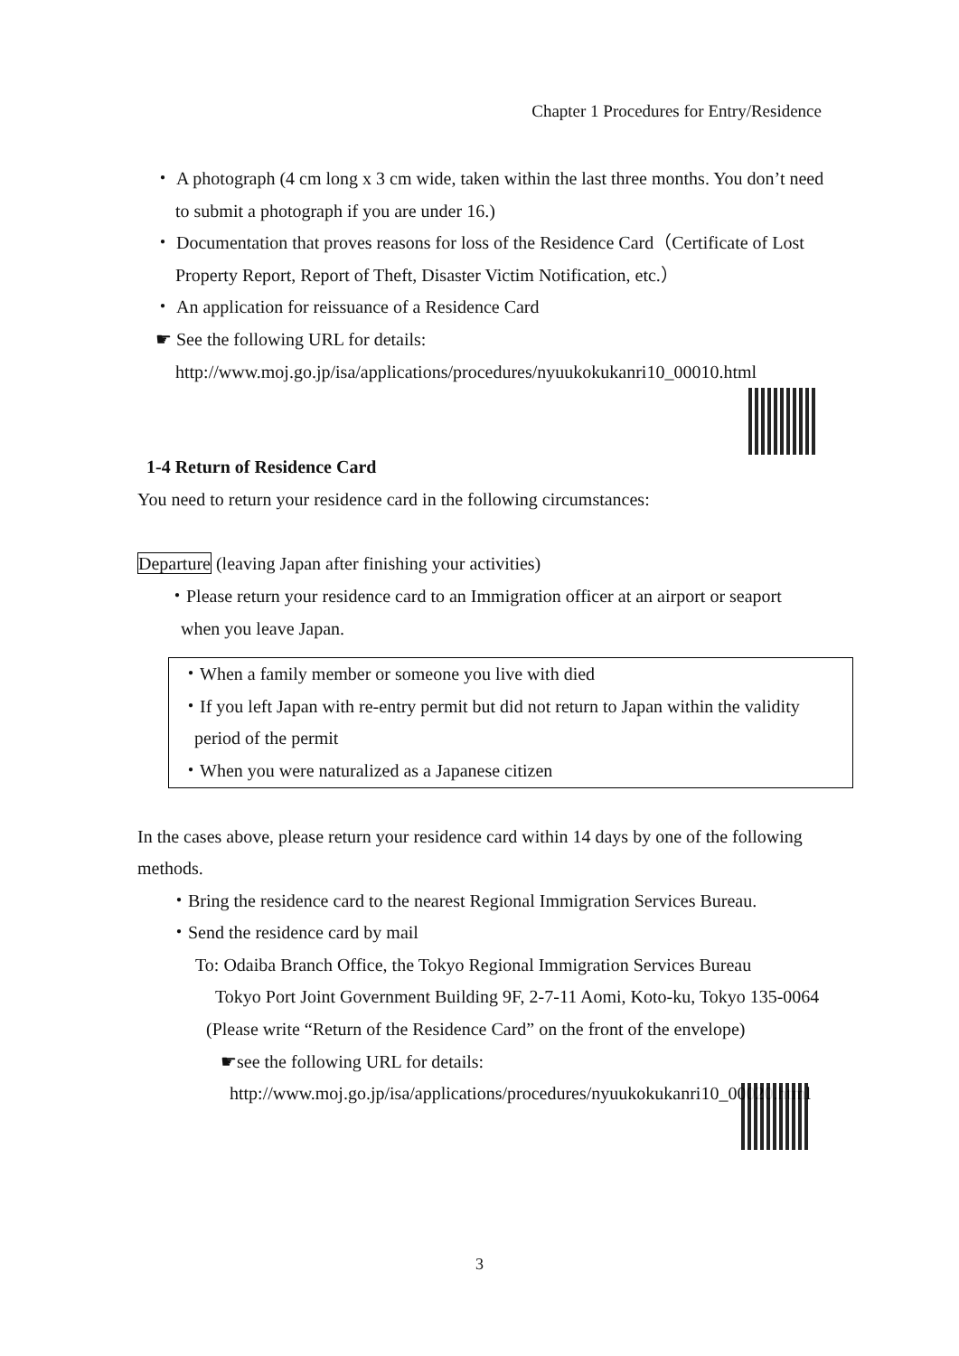Chapter 1 Procedures for Entry/Residence
・ A photograph (4 cm long x 3 cm wide, taken within the last three months. You don’t need to submit a photograph if you are under 16.)
・ Documentation that proves reasons for loss of the Residence Card（Certificate of Lost Property Report, Report of Theft, Disaster Victim Notification, etc.）
・ An application for reissuance of a Residence Card
☛ See the following URL for details:
http://www.moj.go.jp/isa/applications/procedures/nyuukokukanri10_00010.html
1-4 Return of Residence Card
You need to return your residence card in the following circumstances:
Departure (leaving Japan after finishing your activities)
・Please return your residence card to an Immigration officer at an airport or seaport when you leave Japan.
・When a family member or someone you live with died
・If you left Japan with re-entry permit but did not return to Japan within the validity period of the permit
・When you were naturalized as a Japanese citizen
In the cases above, please return your residence card within 14 days by one of the following methods.
・Bring the residence card to the nearest Regional Immigration Services Bureau.
・Send the residence card by mail
To: Odaiba Branch Office, the Tokyo Regional Immigration Services Bureau
Tokyo Port Joint Government Building 9F, 2-7-11 Aomi, Koto-ku, Tokyo 135-0064 (Please write “Return of the Residence Card” on the front of the envelope)
☛see the following URL for details:
http://www.moj.go.jp/isa/applications/procedures/nyuukokukanri10_00020.html
3